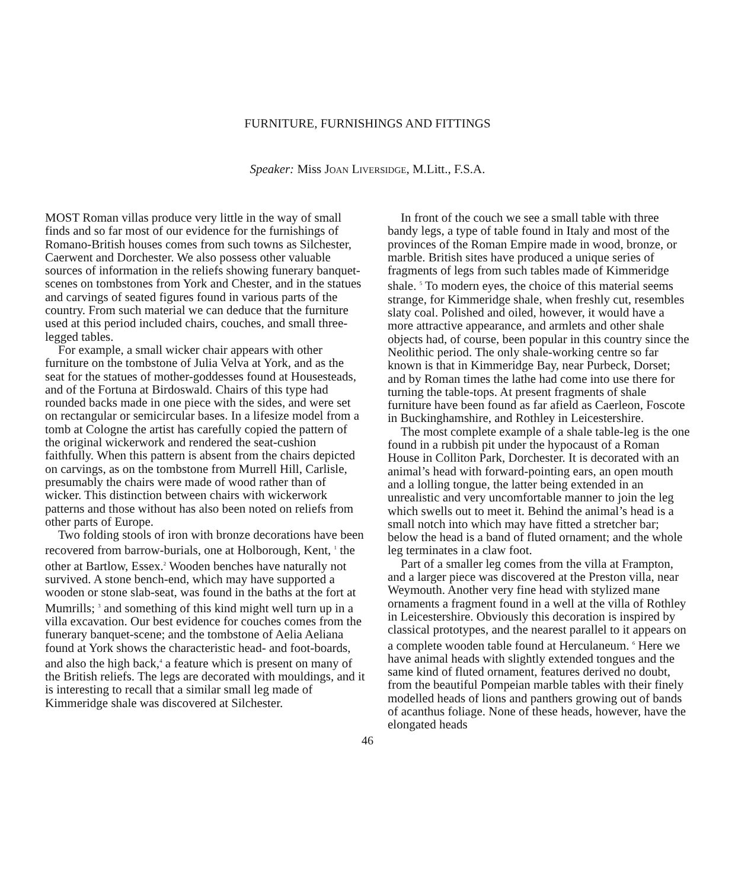FURNITURE, FURNISHINGS AND FITTINGS
Speaker: Miss JOAN LIVERSIDGE, M.Litt., F.S.A.
MOST Roman villas produce very little in the way of small finds and so far most of our evidence for the furnishings of Romano-British houses comes from such towns as Silchester, Caerwent and Dorchester. We also possess other valuable sources of information in the reliefs showing funerary banquet-scenes on tombstones from York and Chester, and in the statues and carvings of seated figures found in various parts of the country. From such material we can deduce that the furniture used at this period included chairs, couches, and small three-legged tables.
For example, a small wicker chair appears with other furniture on the tombstone of Julia Velva at York, and as the seat for the statues of mother-goddesses found at Housesteads, and of the Fortuna at Birdoswald. Chairs of this type had rounded backs made in one piece with the sides, and were set on rectangular or semicircular bases. In a lifesize model from a tomb at Cologne the artist has carefully copied the pattern of the original wickerwork and rendered the seat-cushion faithfully. When this pattern is absent from the chairs depicted on carvings, as on the tombstone from Murrell Hill, Carlisle, presumably the chairs were made of wood rather than of wicker. This distinction between chairs with wickerwork patterns and those without has also been noted on reliefs from other parts of Europe.
Two folding stools of iron with bronze decorations have been recovered from barrow-burials, one at Holborough, Kent, <sup>1</sup> the other at Bartlow, Essex.<sup>2</sup> Wooden benches have naturally not survived. A stone bench-end, which may have supported a wooden or stone slab-seat, was found in the baths at the fort at Mumrills; <sup>3</sup> and something of this kind might well turn up in a villa excavation. Our best evidence for couches comes from the funerary banquet-scene; and the tombstone of Aelia Aeliana found at York shows the characteristic head- and foot-boards, and also the high back,<sup>4</sup> a feature which is present on many of the British reliefs. The legs are decorated with mouldings, and it is interesting to recall that a similar small leg made of Kimmeridge shale was discovered at Silchester.
In front of the couch we see a small table with three bandy legs, a type of table found in Italy and most of the provinces of the Roman Empire made in wood, bronze, or marble. British sites have produced a unique series of fragments of legs from such tables made of Kimmeridge shale. <sup>5</sup> To modern eyes, the choice of this material seems strange, for Kimmeridge shale, when freshly cut, resembles slaty coal. Polished and oiled, however, it would have a more attractive appearance, and armlets and other shale objects had, of course, been popular in this country since the Neolithic period. The only shale-working centre so far known is that in Kimmeridge Bay, near Purbeck, Dorset; and by Roman times the lathe had come into use there for turning the table-tops. At present fragments of shale furniture have been found as far afield as Caerleon, Foscote in Buckinghamshire, and Rothley in Leicestershire.
The most complete example of a shale table-leg is the one found in a rubbish pit under the hypocaust of a Roman House in Colliton Park, Dorchester. It is decorated with an animal’s head with forward-pointing ears, an open mouth and a lolling tongue, the latter being extended in an unrealistic and very uncomfortable manner to join the leg which swells out to meet it. Behind the animal’s head is a small notch into which may have fitted a stretcher bar; below the head is a band of fluted ornament; and the whole leg terminates in a claw foot.
Part of a smaller leg comes from the villa at Frampton, and a larger piece was discovered at the Preston villa, near Weymouth. Another very fine head with stylized mane ornaments a fragment found in a well at the villa of Rothley in Leicestershire. Obviously this decoration is inspired by classical prototypes, and the nearest parallel to it appears on a complete wooden table found at Herculaneum. <sup>6</sup> Here we have animal heads with slightly extended tongues and the same kind of fluted ornament, features derived no doubt, from the beautiful Pompeian marble tables with their finely modelled heads of lions and panthers growing out of bands of acanthus foliage. None of these heads, however, have the elongated heads
46